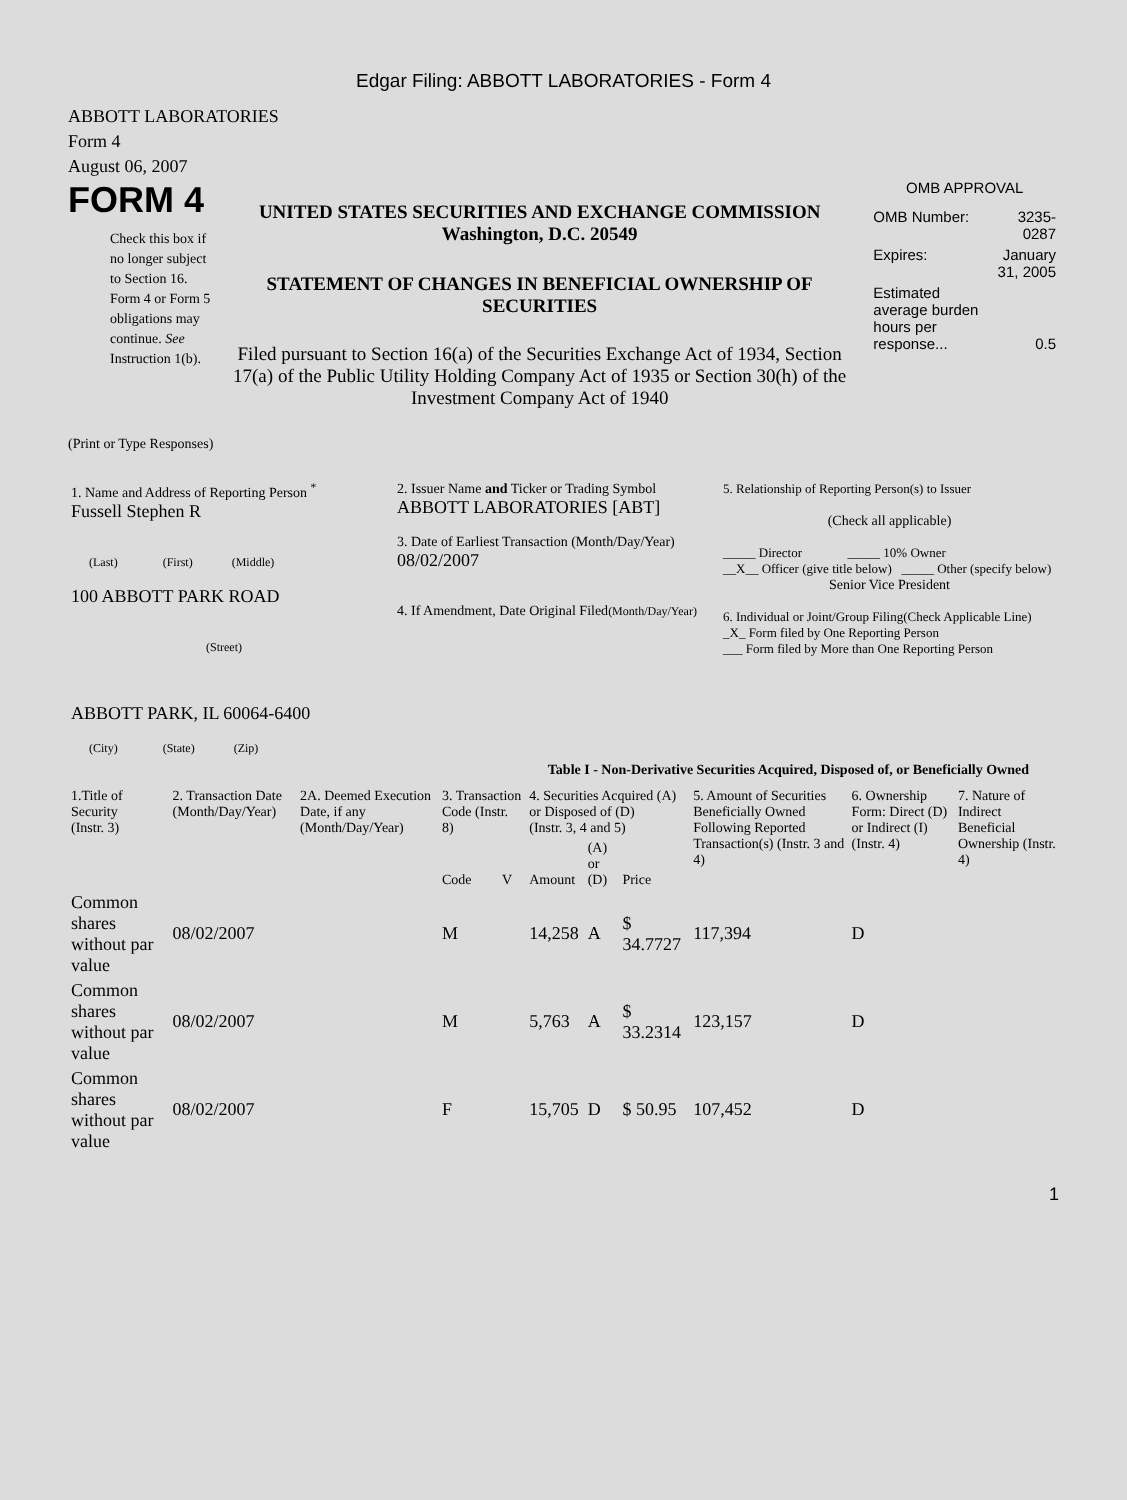Edgar Filing: ABBOTT LABORATORIES - Form 4
ABBOTT LABORATORIES
Form 4
August 06, 2007
FORM 4
Check this box if no longer subject to Section 16. Form 4 or Form 5 obligations may continue. See Instruction 1(b).
UNITED STATES SECURITIES AND EXCHANGE COMMISSION
Washington, D.C. 20549
STATEMENT OF CHANGES IN BENEFICIAL OWNERSHIP OF SECURITIES
Filed pursuant to Section 16(a) of the Securities Exchange Act of 1934, Section 17(a) of the Public Utility Holding Company Act of 1935 or Section 30(h) of the Investment Company Act of 1940
OMB APPROVAL
| OMB Number: | 3235-0287 |
| Expires: | January 31, 2005 |
| Estimated average burden hours per response... | 0.5 |
(Print or Type Responses)
| 1. Name and Address of Reporting Person <sup>*</sup> Fussell Stephen R (Last) (First) (Middle) 100 ABBOTT PARK ROAD (Street) ABBOTT PARK, IL 60064-6400 (City) (State) (Zip) | 2. Issuer Name and Ticker or Trading Symbol ABBOTT LABORATORIES [ABT] 3. Date of Earliest Transaction (Month/Day/Year) 08/02/2007 4. If Amendment, Date Original Filed (Month/Day/Year) | 5. Relationship of Reporting Person(s) to Issuer (Check all applicable) _____ Director _____ 10% Owner __X__ Officer (give title below) _____ Other (specify below) Senior Vice President 6. Individual or Joint/Group Filing(Check Applicable Line) _X_ Form filed by One Reporting Person ___ Form filed by More than One Reporting Person |
Table I - Non-Derivative Securities Acquired, Disposed of, or Beneficially Owned
| 1.Title of Security (Instr. 3) | 2. Transaction Date (Month/Day/Year) | 2A. Deemed Execution Date, if any (Month/Day/Year) | 3. Transaction Code (Instr. 8) | | 4. Securities Acquired (A) or Disposed of (D) (Instr. 3, 4 and 5) | | | 5. Amount of Securities Beneficially Owned Following Reported Transaction(s) (Instr. 3 and 4) | 6. Ownership Form: Direct (D) or Indirect (I) (Instr. 4) | 7. Nature of Indirect Beneficial Ownership (Instr. 4) |
| --- | --- | --- | --- | --- | --- | --- | --- | --- | --- | --- |
| | | | Code | V | Amount | (A) or (D) | Price | | | |
| Common shares without par value | 08/02/2007 | | M | | 14,258 | A | $ 34.7727 | 117,394 | D | |
| Common shares without par value | 08/02/2007 | | M | | 5,763 | A | $ 33.2314 | 123,157 | D | |
| Common shares without par value | 08/02/2007 | | F | | 15,705 | D | $ 50.95 | 107,452 | D | |
1